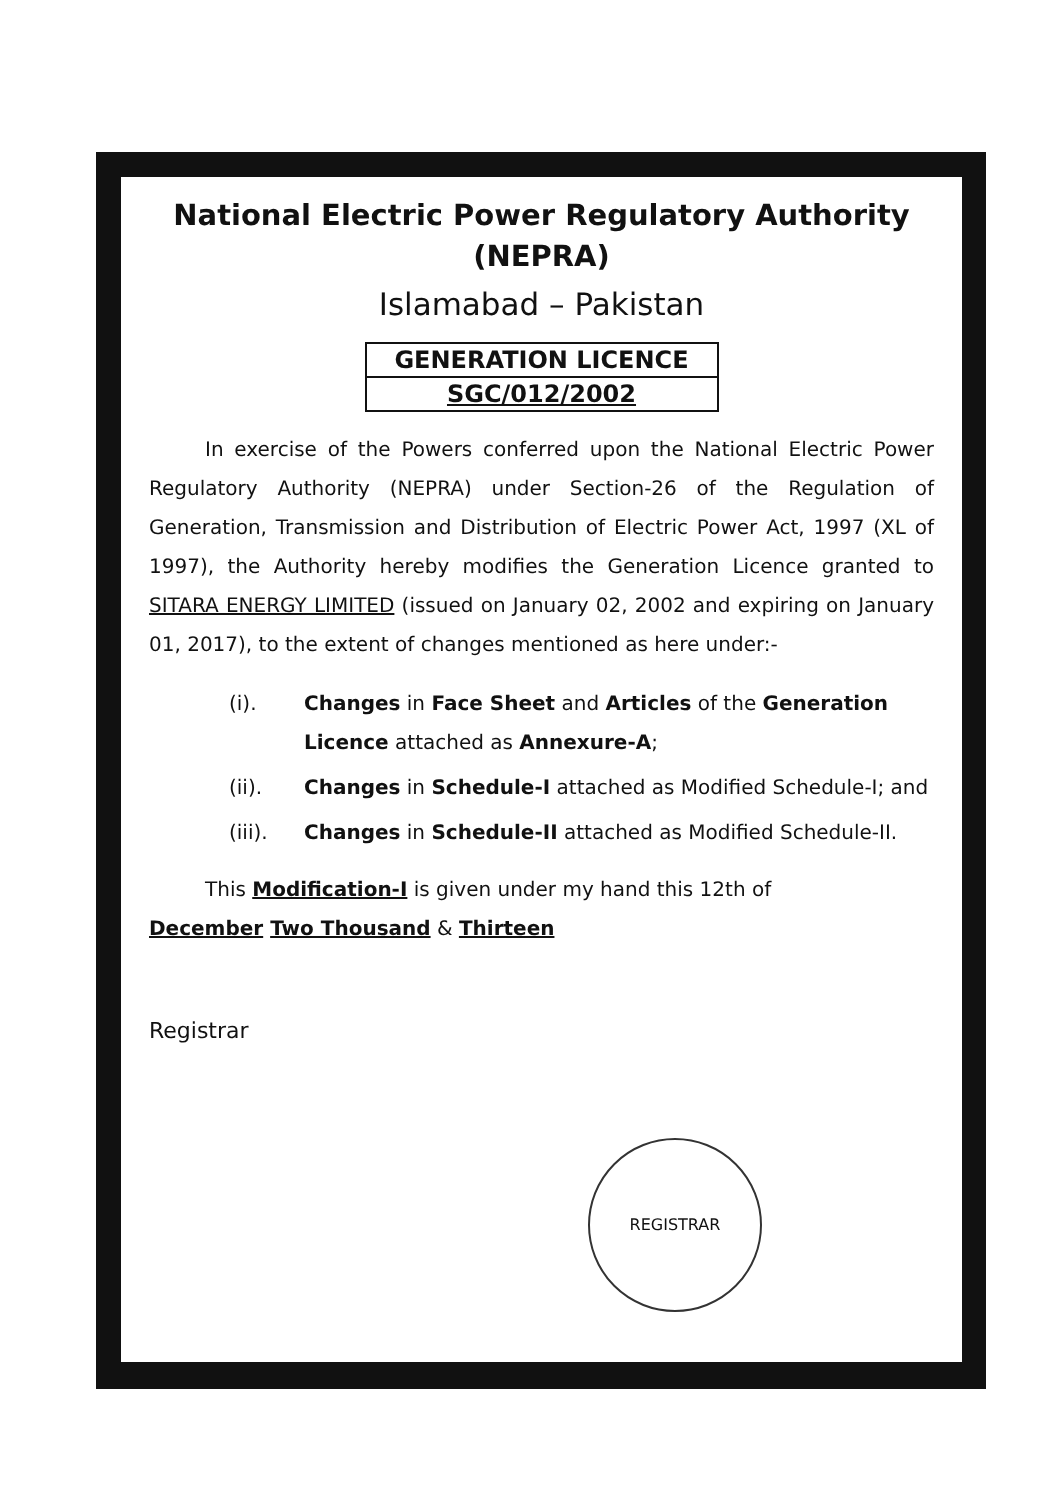National Electric Power Regulatory Authority
(NEPRA)
Islamabad – Pakistan
GENERATION LICENCE
SGC/012/2002
In exercise of the Powers conferred upon the National Electric Power Regulatory Authority (NEPRA) under Section-26 of the Regulation of Generation, Transmission and Distribution of Electric Power Act, 1997 (XL of 1997), the Authority hereby modifies the Generation Licence granted to SITARA ENERGY LIMITED (issued on January 02, 2002 and expiring on January 01, 2017), to the extent of changes mentioned as here under:-
(i). Changes in Face Sheet and Articles of the Generation Licence attached as Annexure-A;
(ii). Changes in Schedule-I attached as Modified Schedule-I; and
(iii). Changes in Schedule-II attached as Modified Schedule-II.
This Modification-I is given under my hand this 12th of
December Two Thousand & Thirteen
Registrar
REGISTRAR